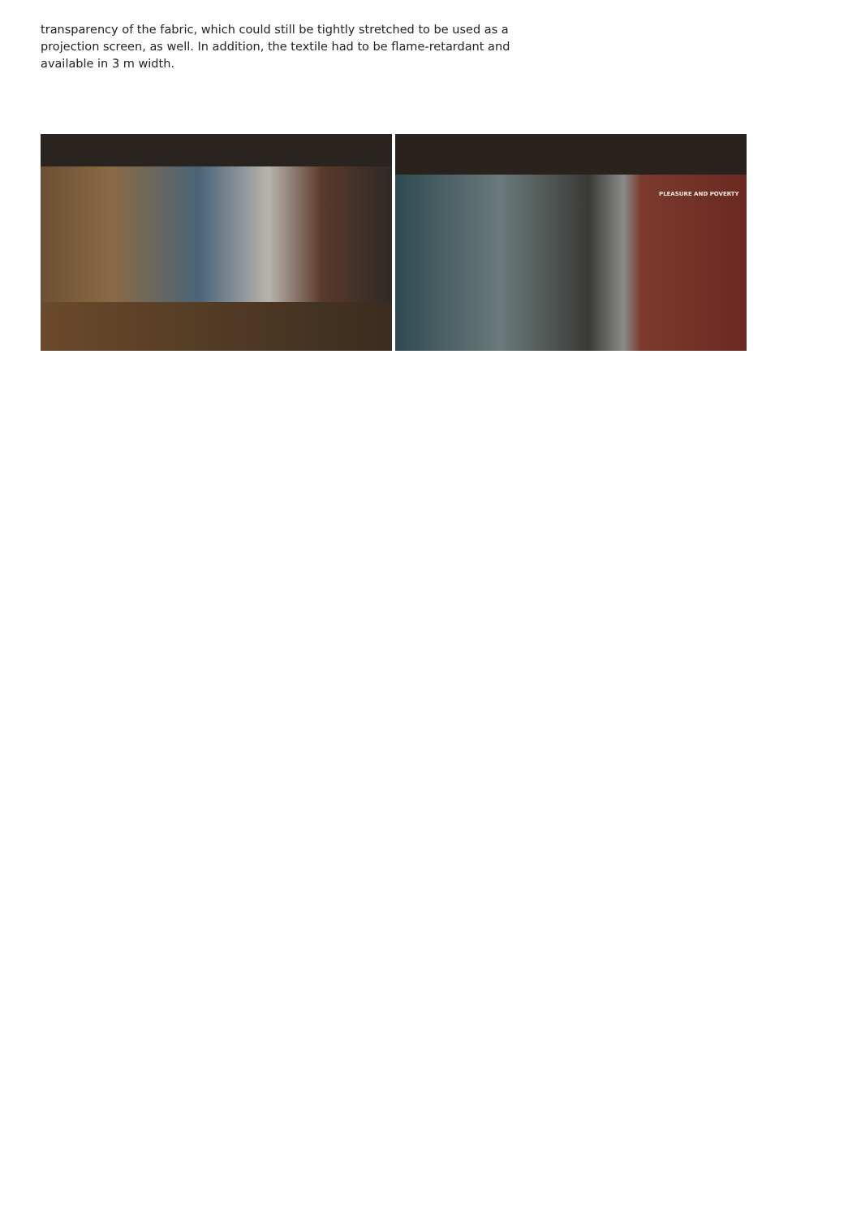transparency of the fabric, which could still be tightly stretched to be used as a projection screen, as well. In addition, the textile had to be flame-retardant and available in 3 m width.
PLEASURE AND POVERTY